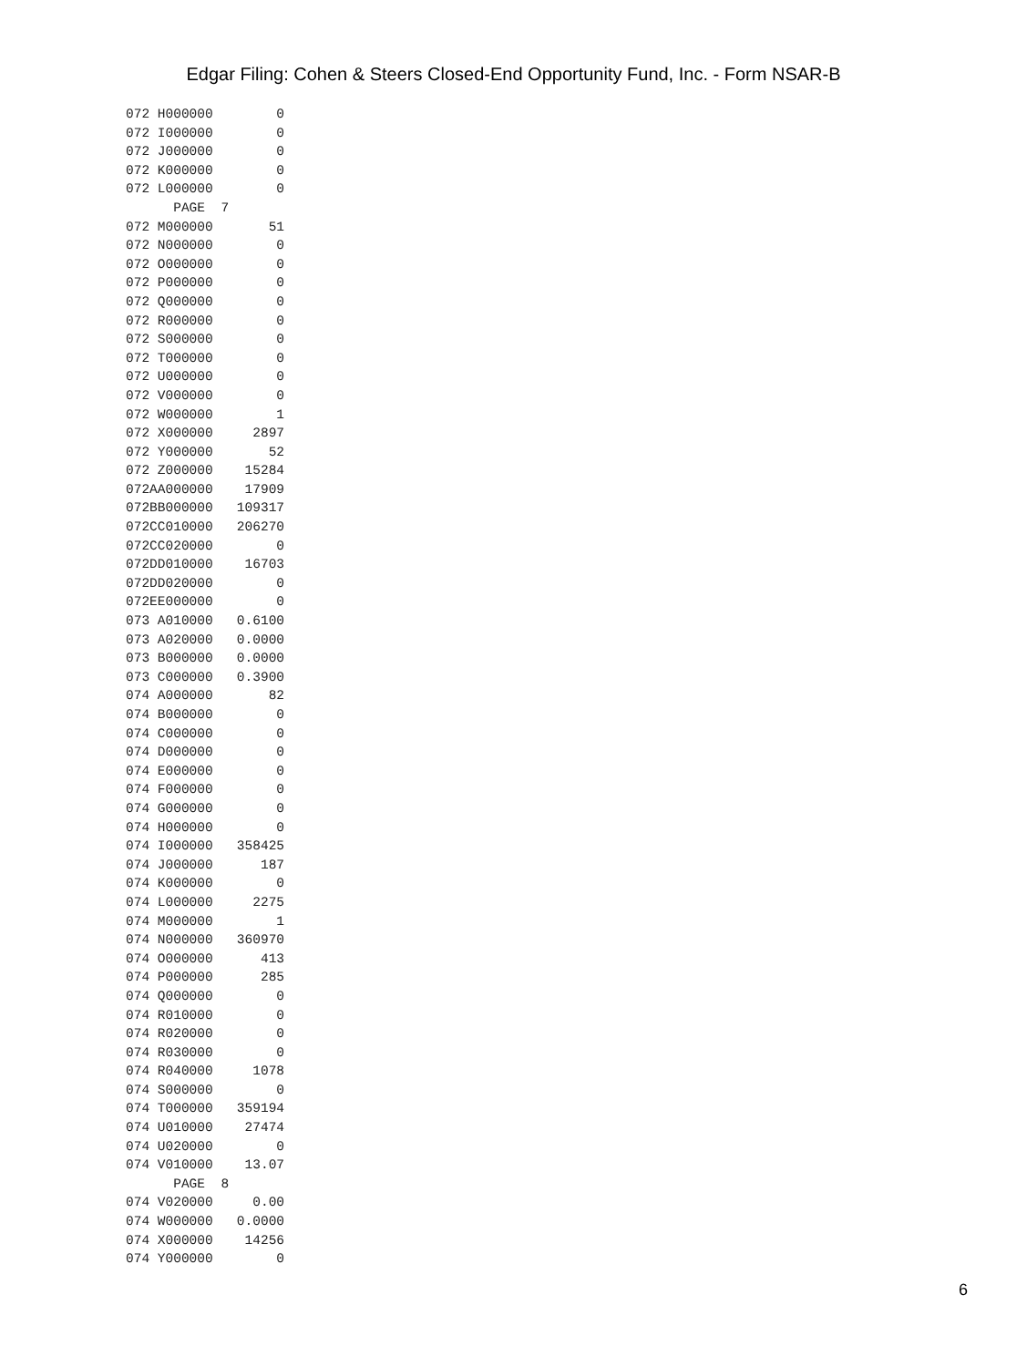Edgar Filing: Cohen & Steers Closed-End Opportunity Fund, Inc. - Form NSAR-B
072 H000000        0
072 I000000        0
072 J000000        0
072 K000000        0
072 L000000        0
      PAGE  7
072 M000000       51
072 N000000        0
072 O000000        0
072 P000000        0
072 Q000000        0
072 R000000        0
072 S000000        0
072 T000000        0
072 U000000        0
072 V000000        0
072 W000000        1
072 X000000     2897
072 Y000000       52
072 Z000000    15284
072AA000000    17909
072BB000000   109317
072CC010000   206270
072CC020000        0
072DD010000    16703
072DD020000        0
072EE000000        0
073 A010000   0.6100
073 A020000   0.0000
073 B000000   0.0000
073 C000000   0.3900
074 A000000       82
074 B000000        0
074 C000000        0
074 D000000        0
074 E000000        0
074 F000000        0
074 G000000        0
074 H000000        0
074 I000000   358425
074 J000000      187
074 K000000        0
074 L000000     2275
074 M000000        1
074 N000000   360970
074 O000000      413
074 P000000      285
074 Q000000        0
074 R010000        0
074 R020000        0
074 R030000        0
074 R040000     1078
074 S000000        0
074 T000000   359194
074 U010000    27474
074 U020000        0
074 V010000    13.07
      PAGE  8
074 V020000     0.00
074 W000000   0.0000
074 X000000    14256
074 Y000000        0
6